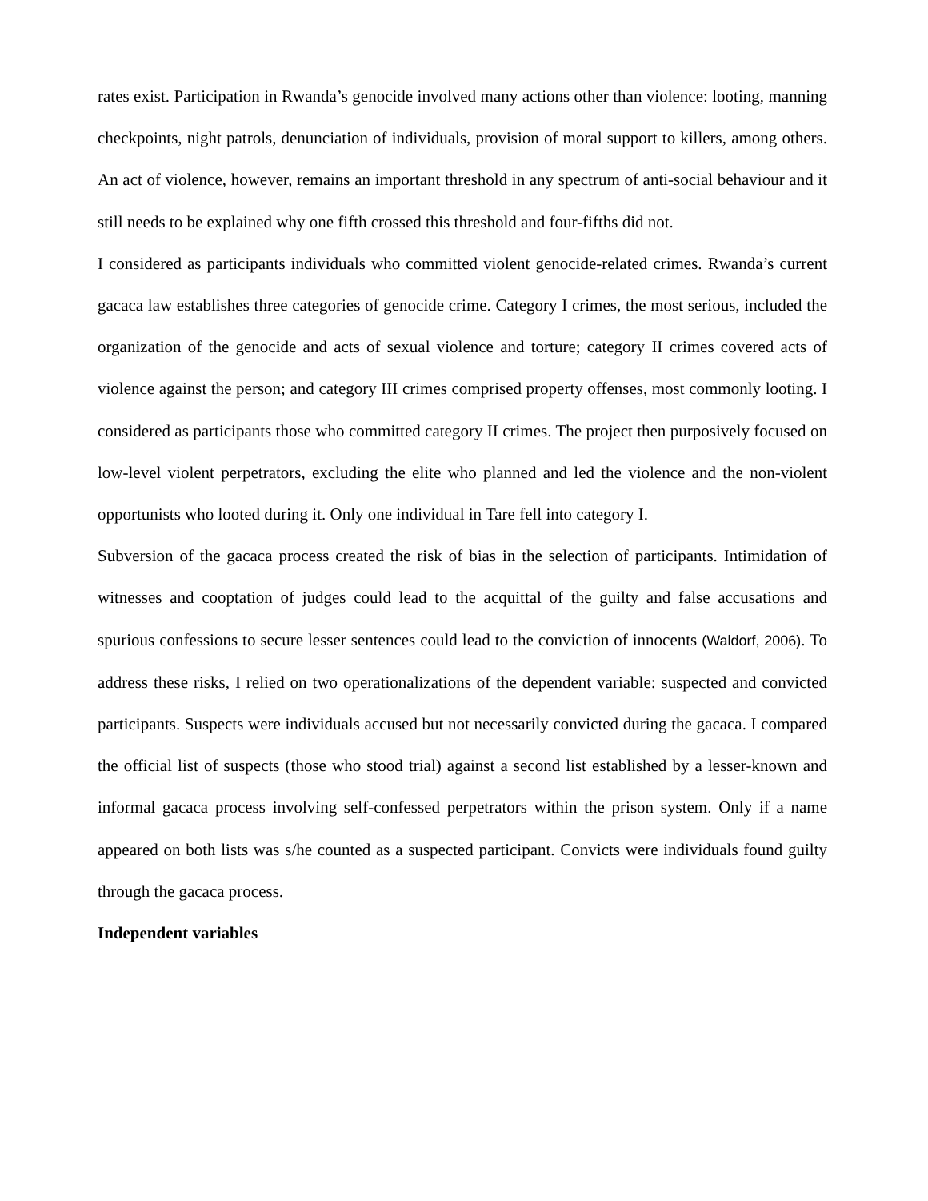rates exist. Participation in Rwanda’s genocide involved many actions other than violence: looting, manning checkpoints, night patrols, denunciation of individuals, provision of moral support to killers, among others. An act of violence, however, remains an important threshold in any spectrum of anti-social behaviour and it still needs to be explained why one fifth crossed this threshold and four-fifths did not.
I considered as participants individuals who committed violent genocide-related crimes. Rwanda’s current gacaca law establishes three categories of genocide crime. Category I crimes, the most serious, included the organization of the genocide and acts of sexual violence and torture; category II crimes covered acts of violence against the person; and category III crimes comprised property offenses, most commonly looting. I considered as participants those who committed category II crimes. The project then purposively focused on low-level violent perpetrators, excluding the elite who planned and led the violence and the non-violent opportunists who looted during it. Only one individual in Tare fell into category I.
Subversion of the gacaca process created the risk of bias in the selection of participants. Intimidation of witnesses and cooptation of judges could lead to the acquittal of the guilty and false accusations and spurious confessions to secure lesser sentences could lead to the conviction of innocents (Waldorf, 2006). To address these risks, I relied on two operationalizations of the dependent variable: suspected and convicted participants. Suspects were individuals accused but not necessarily convicted during the gacaca. I compared the official list of suspects (those who stood trial) against a second list established by a lesser-known and informal gacaca process involving self-confessed perpetrators within the prison system. Only if a name appeared on both lists was s/he counted as a suspected participant. Convicts were individuals found guilty through the gacaca process.
Independent variables